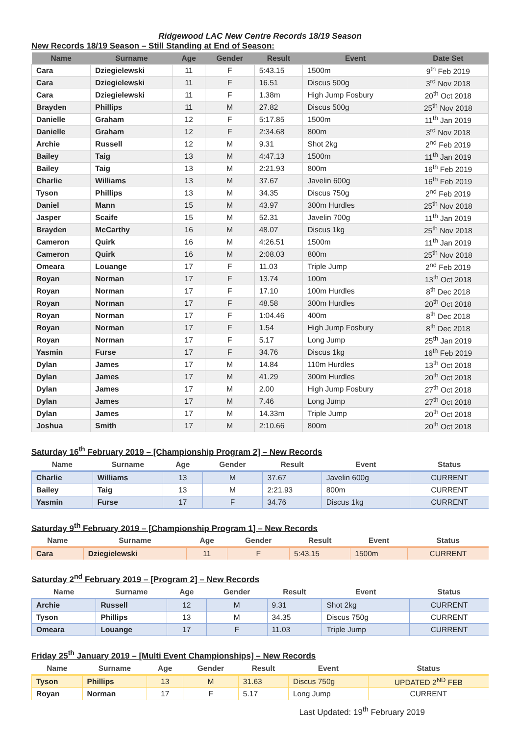Ridgewood LAC New Centre Records 18/19 Season
New Records 18/19 Season – Still Standing at End of Season:
| Name | Surname | Age | Gender | Result | Event | Date Set |
| --- | --- | --- | --- | --- | --- | --- |
| Cara | Dziegielewski | 11 | F | 5:43.15 | 1500m | 9<sup>th</sup> Feb 2019 |
| Cara | Dziegielewski | 11 | F | 16.51 | Discus 500g | 3<sup>rd</sup> Nov 2018 |
| Cara | Dziegielewski | 11 | F | 1.38m | High Jump Fosbury | 20<sup>th</sup> Oct 2018 |
| Brayden | Phillips | 11 | M | 27.82 | Discus 500g | 25<sup>th</sup> Nov 2018 |
| Danielle | Graham | 12 | F | 5:17.85 | 1500m | 11<sup>th</sup> Jan 2019 |
| Danielle | Graham | 12 | F | 2:34.68 | 800m | 3<sup>rd</sup> Nov 2018 |
| Archie | Russell | 12 | M | 9.31 | Shot 2kg | 2<sup>nd</sup> Feb 2019 |
| Bailey | Taig | 13 | M | 4:47.13 | 1500m | 11<sup>th</sup> Jan 2019 |
| Bailey | Taig | 13 | M | 2:21.93 | 800m | 16<sup>th</sup> Feb 2019 |
| Charlie | Williams | 13 | M | 37.67 | Javelin 600g | 16<sup>th</sup> Feb 2019 |
| Tyson | Phillips | 13 | M | 34.35 | Discus 750g | 2<sup>nd</sup> Feb 2019 |
| Daniel | Mann | 15 | M | 43.97 | 300m Hurdles | 25<sup>th</sup> Nov 2018 |
| Jasper | Scaife | 15 | M | 52.31 | Javelin 700g | 11<sup>th</sup> Jan 2019 |
| Brayden | McCarthy | 16 | M | 48.07 | Discus 1kg | 25<sup>th</sup> Nov 2018 |
| Cameron | Quirk | 16 | M | 4:26.51 | 1500m | 11<sup>th</sup> Jan 2019 |
| Cameron | Quirk | 16 | M | 2:08.03 | 800m | 25<sup>th</sup> Nov 2018 |
| Omeara | Louange | 17 | F | 11.03 | Triple Jump | 2<sup>nd</sup> Feb 2019 |
| Royan | Norman | 17 | F | 13.74 | 100m | 13<sup>th</sup> Oct 2018 |
| Royan | Norman | 17 | F | 17.10 | 100m Hurdles | 8<sup>th</sup> Dec 2018 |
| Royan | Norman | 17 | F | 48.58 | 300m Hurdles | 20<sup>th</sup> Oct 2018 |
| Royan | Norman | 17 | F | 1:04.46 | 400m | 8<sup>th</sup> Dec 2018 |
| Royan | Norman | 17 | F | 1.54 | High Jump Fosbury | 8<sup>th</sup> Dec 2018 |
| Royan | Norman | 17 | F | 5.17 | Long Jump | 25<sup>th</sup> Jan 2019 |
| Yasmin | Furse | 17 | F | 34.76 | Discus 1kg | 16<sup>th</sup> Feb 2019 |
| Dylan | James | 17 | M | 14.84 | 110m Hurdles | 13<sup>th</sup> Oct 2018 |
| Dylan | James | 17 | M | 41.29 | 300m Hurdles | 20<sup>th</sup> Oct 2018 |
| Dylan | James | 17 | M | 2.00 | High Jump Fosbury | 27<sup>th</sup> Oct 2018 |
| Dylan | James | 17 | M | 7.46 | Long Jump | 27<sup>th</sup> Oct 2018 |
| Dylan | James | 17 | M | 14.33m | Triple Jump | 20<sup>th</sup> Oct 2018 |
| Joshua | Smith | 17 | M | 2:10.66 | 800m | 20<sup>th</sup> Oct 2018 |
Saturday 16<sup>th</sup> February 2019 – [Championship Program 2] – New Records
| Name | Surname | Age | Gender | Result | Event | Status |
| --- | --- | --- | --- | --- | --- | --- |
| Charlie | Williams | 13 | M | 37.67 | Javelin 600g | CURRENT |
| Bailey | Taig | 13 | M | 2:21.93 | 800m | CURRENT |
| Yasmin | Furse | 17 | F | 34.76 | Discus 1kg | CURRENT |
Saturday 9<sup>th</sup> February 2019 – [Championship Program 1] – New Records
| Name | Surname | Age | Gender | Result | Event | Status |
| --- | --- | --- | --- | --- | --- | --- |
| Cara | Dziegielewski | 11 | F | 5:43.15 | 1500m | CURRENT |
Saturday 2<sup>nd</sup> February 2019 – [Program 2] – New Records
| Name | Surname | Age | Gender | Result | Event | Status |
| --- | --- | --- | --- | --- | --- | --- |
| Archie | Russell | 12 | M | 9.31 | Shot 2kg | CURRENT |
| Tyson | Phillips | 13 | M | 34.35 | Discus 750g | CURRENT |
| Omeara | Louange | 17 | F | 11.03 | Triple Jump | CURRENT |
Friday 25<sup>th</sup> January 2019 – [Multi Event Championships] – New Records
| Name | Surname | Age | Gender | Result | Event | Status |
| --- | --- | --- | --- | --- | --- | --- |
| Tyson | Phillips | 13 | M | 31.63 | Discus 750g | UPDATED 2<sup>ND</sup> FEB |
| Royan | Norman | 17 | F | 5.17 | Long Jump | CURRENT |
Last Updated: 19<sup>th</sup> February 2019